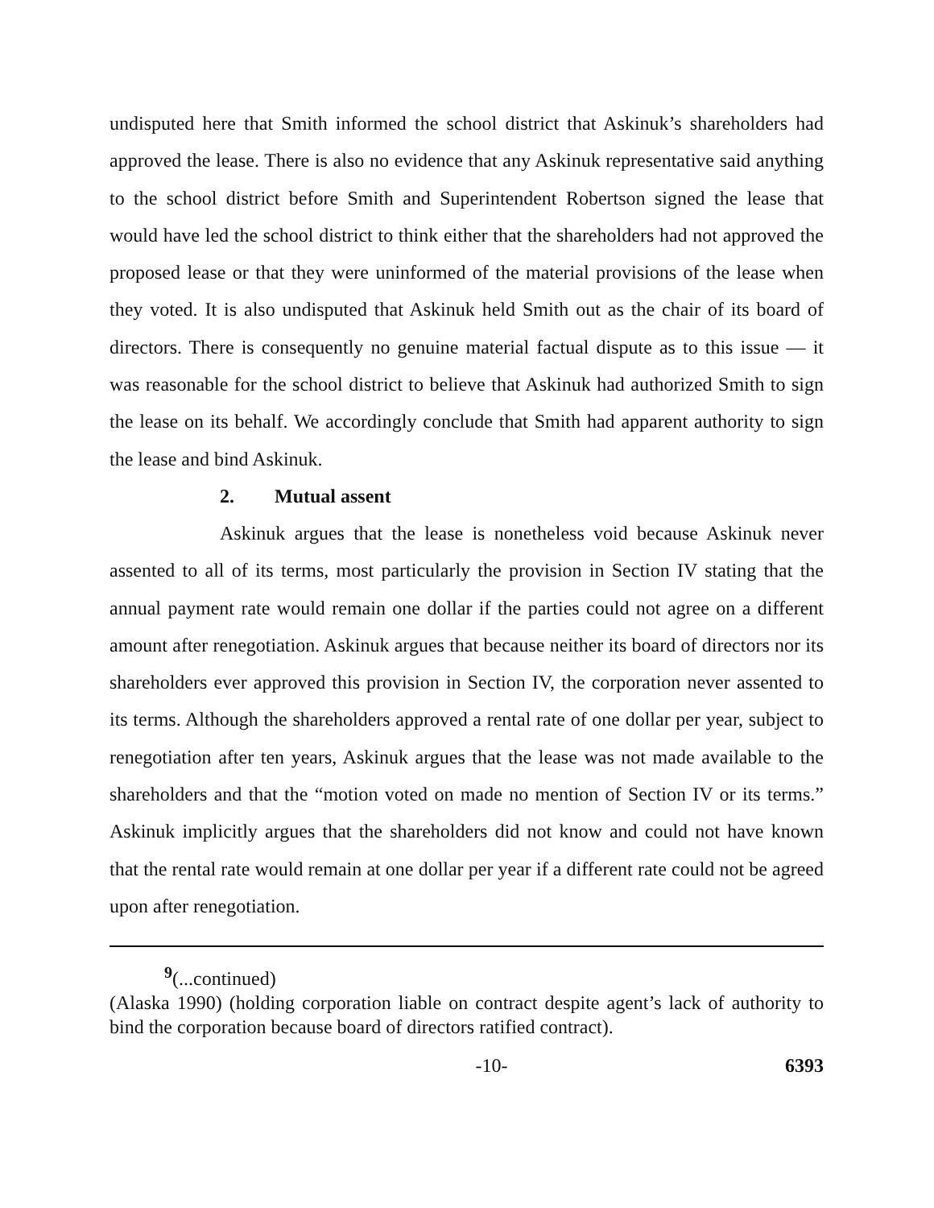undisputed here that Smith informed the school district that Askinuk’s shareholders had approved the lease. There is also no evidence that any Askinuk representative said anything to the school district before Smith and Superintendent Robertson signed the lease that would have led the school district to think either that the shareholders had not approved the proposed lease or that they were uninformed of the material provisions of the lease when they voted. It is also undisputed that Askinuk held Smith out as the chair of its board of directors. There is consequently no genuine material factual dispute as to this issue — it was reasonable for the school district to believe that Askinuk had authorized Smith to sign the lease on its behalf. We accordingly conclude that Smith had apparent authority to sign the lease and bind Askinuk.
2. Mutual assent
Askinuk argues that the lease is nonetheless void because Askinuk never assented to all of its terms, most particularly the provision in Section IV stating that the annual payment rate would remain one dollar if the parties could not agree on a different amount after renegotiation. Askinuk argues that because neither its board of directors nor its shareholders ever approved this provision in Section IV, the corporation never assented to its terms. Although the shareholders approved a rental rate of one dollar per year, subject to renegotiation after ten years, Askinuk argues that the lease was not made available to the shareholders and that the “motion voted on made no mention of Section IV or its terms.” Askinuk implicitly argues that the shareholders did not know and could not have known that the rental rate would remain at one dollar per year if a different rate could not be agreed upon after renegotiation.
<sup>9</sup> (...continued)
(Alaska 1990) (holding corporation liable on contract despite agent’s lack of authority to bind the corporation because board of directors ratified contract).
-10- 6393